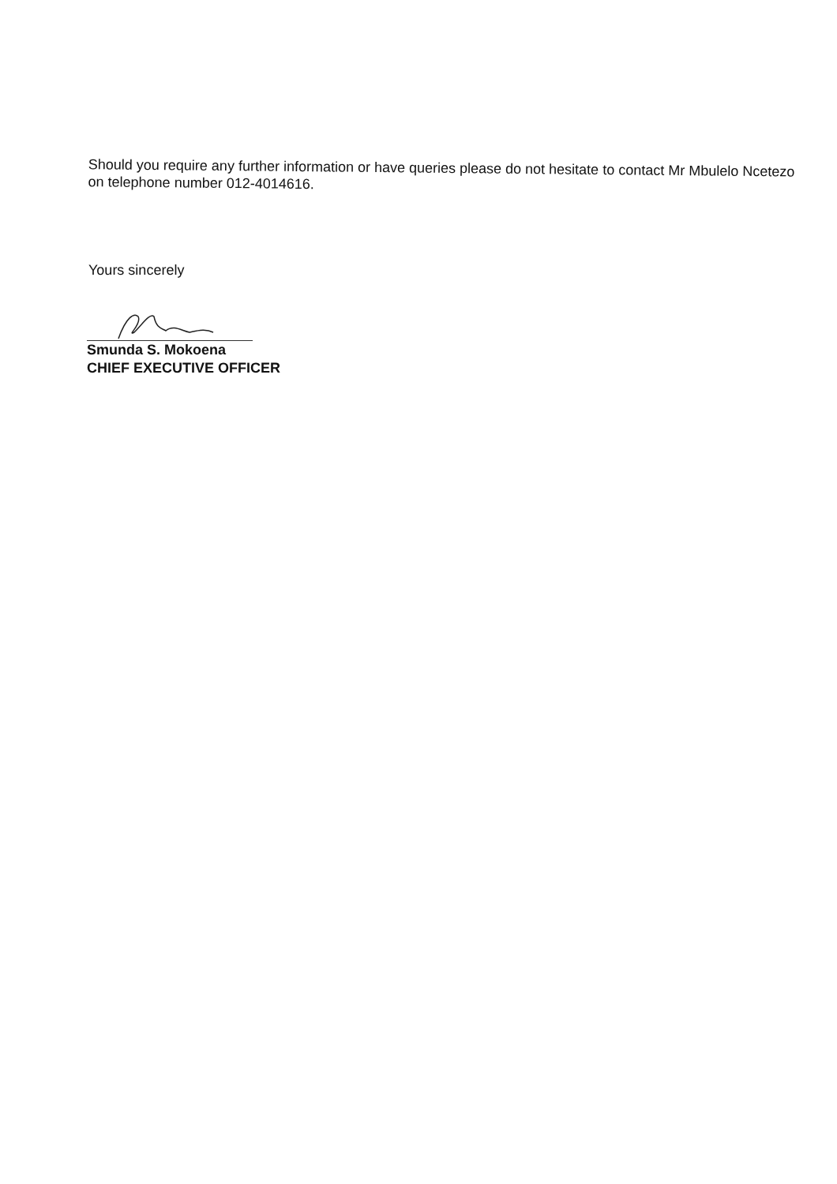Should you require any further information or have queries please do not hesitate to contact Mr Mbulelo Ncetezo on telephone number 012-4014616.
Yours sincerely
Smunda S. Mokoena
CHIEF EXECUTIVE OFFICER